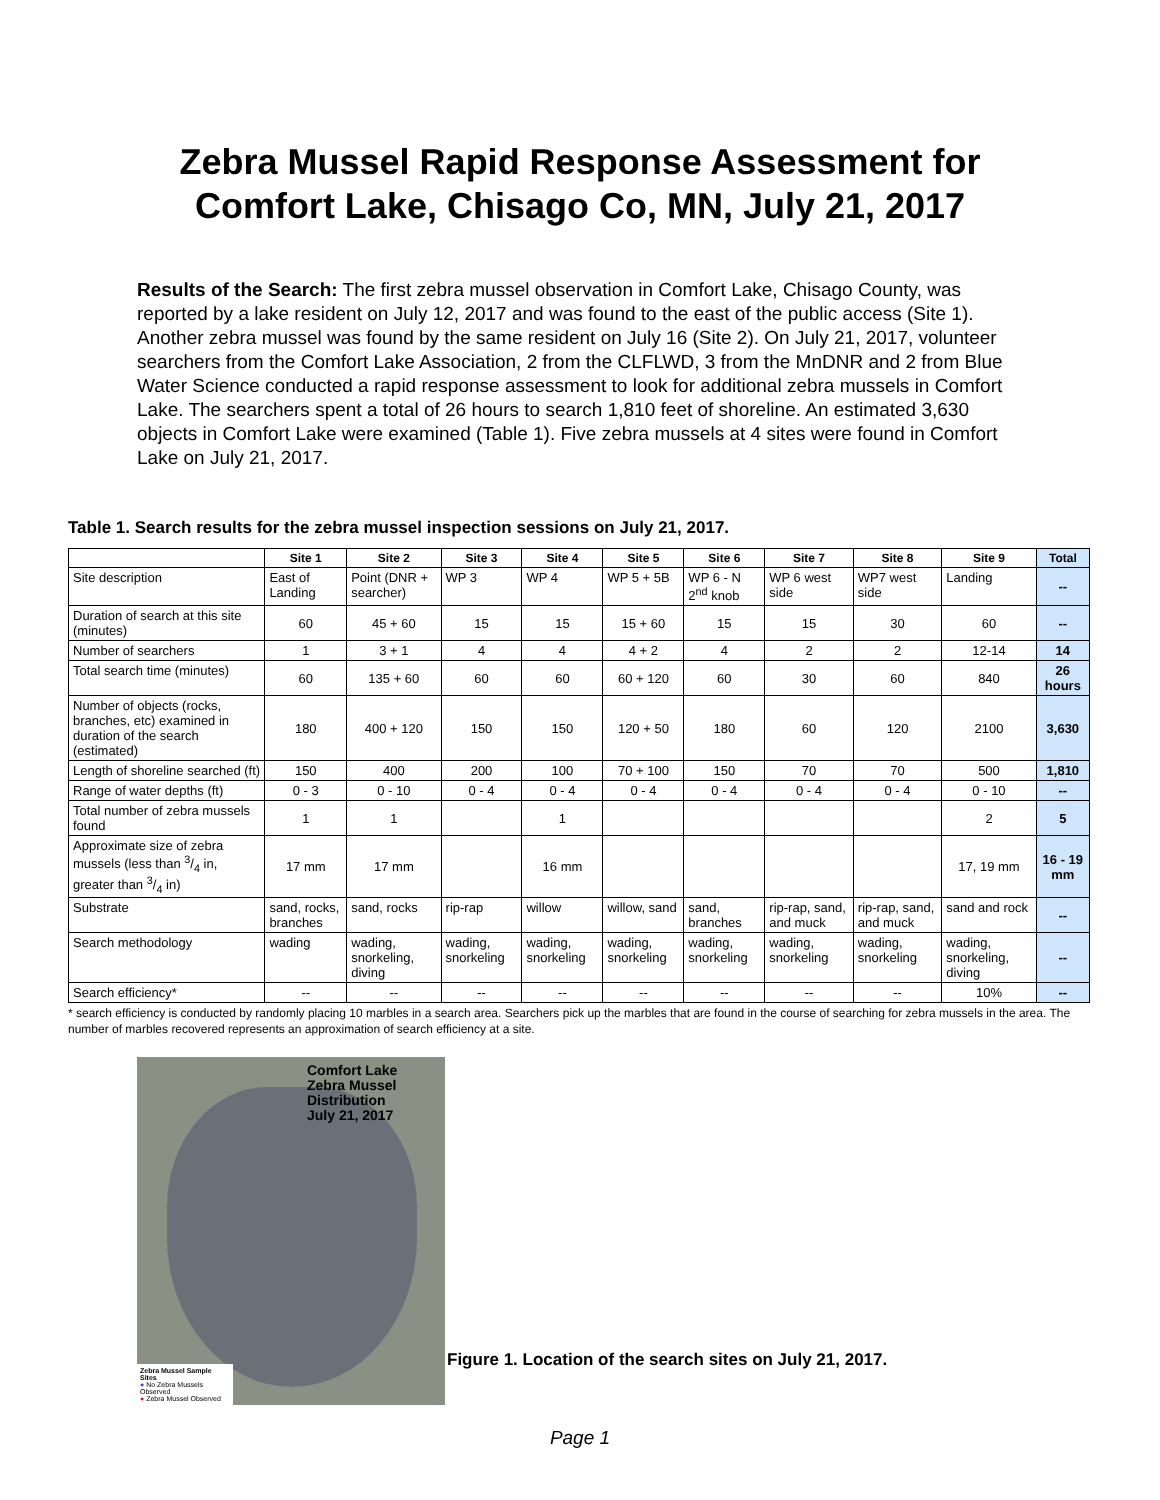Zebra Mussel Rapid Response Assessment for
Comfort Lake, Chisago Co, MN, July 21, 2017
Results of the Search: The first zebra mussel observation in Comfort Lake, Chisago County, was reported by a lake resident on July 12, 2017 and was found to the east of the public access (Site 1). Another zebra mussel was found by the same resident on July 16 (Site 2). On July 21, 2017, volunteer searchers from the Comfort Lake Association, 2 from the CLFLWD, 3 from the MnDNR and 2 from Blue Water Science conducted a rapid response assessment to look for additional zebra mussels in Comfort Lake. The searchers spent a total of 26 hours to search 1,810 feet of shoreline. An estimated 3,630 objects in Comfort Lake were examined (Table 1). Five zebra mussels at 4 sites were found in Comfort Lake on July 21, 2017.
Table 1. Search results for the zebra mussel inspection sessions on July 21, 2017.
| | Site 1 | Site 2 | Site 3 | Site 4 | Site 5 | Site 6 | Site 7 | Site 8 | Site 9 | Total |
| --- | --- | --- | --- | --- | --- | --- | --- | --- | --- | --- |
| Site description | East of Landing | Point (DNR + searcher) | WP 3 | WP 4 | WP 5 + 5B | WP 6 - N 2<sup>nd</sup> knob | WP 6 west side | WP7 west side | Landing | -- |
| Duration of search at this site (minutes) | 60 | 45 + 60 | 15 | 15 | 15 + 60 | 15 | 15 | 30 | 60 | -- |
| Number of searchers | 1 | 3 + 1 | 4 | 4 | 4 + 2 | 4 | 2 | 2 | 12-14 | 14 |
| Total search time (minutes) | 60 | 135 + 60 | 60 | 60 | 60 + 120 | 60 | 30 | 60 | 840 | 26 hours |
| Number of objects (rocks, branches, etc) examined in duration of the search (estimated) | 180 | 400 + 120 | 150 | 150 | 120 + 50 | 180 | 60 | 120 | 2100 | 3,630 |
| Length of shoreline searched (ft) | 150 | 400 | 200 | 100 | 70 + 100 | 150 | 70 | 70 | 500 | 1,810 |
| Range of water depths (ft) | 0 - 3 | 0 - 10 | 0 - 4 | 0 - 4 | 0 - 4 | 0 - 4 | 0 - 4 | 0 - 4 | 0 - 10 | -- |
| Total number of zebra mussels found | 1 | 1 | | 1 | | | | | 2 | 5 |
| Approximate size of zebra mussels (less than 3/4 in, greater than 3/4 in) | 17 mm | 17 mm | | 16 mm | | | | | 17, 19 mm | 16 - 19 mm |
| Substrate | sand, rocks, branches | sand, rocks | rip-rap | willow | willow, sand | sand, branches | rip-rap, sand, and muck | rip-rap, sand, and muck | sand and rock | -- |
| Search methodology | wading | wading, snorkeling, diving | wading, snorkeling | wading, snorkeling | wading, snorkeling | wading, snorkeling | wading, snorkeling | wading, snorkeling | wading, snorkeling, diving | -- |
| Search efficiency* | -- | -- | -- | -- | -- | -- | -- | -- | 10% | -- |
* search efficiency is conducted by randomly placing 10 marbles in a search area. Searchers pick up the marbles that are found in the course of searching for zebra mussels in the area. The number of marbles recovered represents an approximation of search efficiency at a site.
Comfort Lake
Zebra Mussel
Distribution
July 21, 2017
Zebra Mussel Sample Sites
● No Zebra Mussels Observed
● Zebra Mussel Observed
Figure 1. Location of the search sites on July 21, 2017.
Page 1